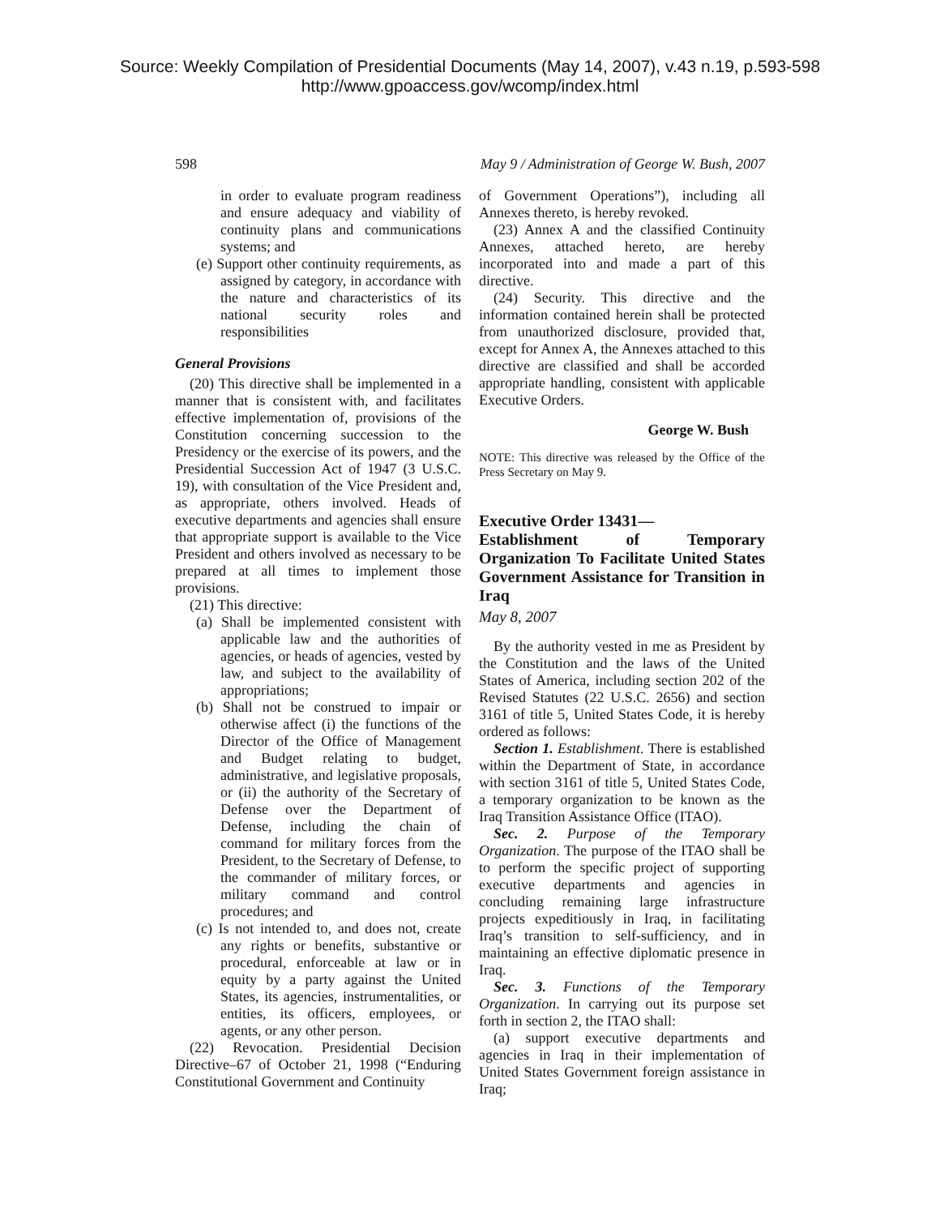Source: Weekly Compilation of Presidential Documents (May 14, 2007), v.43 n.19, p.593-598
http://www.gpoaccess.gov/wcomp/index.html
598 May 9 / Administration of George W. Bush, 2007
in order to evaluate program readiness and ensure adequacy and viability of continuity plans and communications systems; and
(e) Support other continuity requirements, as assigned by category, in accordance with the nature and characteristics of its national security roles and responsibilities
General Provisions
(20) This directive shall be implemented in a manner that is consistent with, and facilitates effective implementation of, provisions of the Constitution concerning succession to the Presidency or the exercise of its powers, and the Presidential Succession Act of 1947 (3 U.S.C. 19), with consultation of the Vice President and, as appropriate, others involved. Heads of executive departments and agencies shall ensure that appropriate support is available to the Vice President and others involved as necessary to be prepared at all times to implement those provisions.
(21) This directive:
(a) Shall be implemented consistent with applicable law and the authorities of agencies, or heads of agencies, vested by law, and subject to the availability of appropriations;
(b) Shall not be construed to impair or otherwise affect (i) the functions of the Director of the Office of Management and Budget relating to budget, administrative, and legislative proposals, or (ii) the authority of the Secretary of Defense over the Department of Defense, including the chain of command for military forces from the President, to the Secretary of Defense, to the commander of military forces, or military command and control procedures; and
(c) Is not intended to, and does not, create any rights or benefits, substantive or procedural, enforceable at law or in equity by a party against the United States, its agencies, instrumentalities, or entities, its officers, employees, or agents, or any other person.
(22) Revocation. Presidential Decision Directive–67 of October 21, 1998 (“Enduring Constitutional Government and Continuity
of Government Operations”), including all Annexes thereto, is hereby revoked.
(23) Annex A and the classified Continuity Annexes, attached hereto, are hereby incorporated into and made a part of this directive.
(24) Security. This directive and the information contained herein shall be protected from unauthorized disclosure, provided that, except for Annex A, the Annexes attached to this directive are classified and shall be accorded appropriate handling, consistent with applicable Executive Orders.
George W. Bush
NOTE: This directive was released by the Office of the Press Secretary on May 9.
Executive Order 13431—
Establishment of Temporary Organization To Facilitate United States Government Assistance for Transition in Iraq
May 8, 2007
By the authority vested in me as President by the Constitution and the laws of the United States of America, including section 202 of the Revised Statutes (22 U.S.C. 2656) and section 3161 of title 5, United States Code, it is hereby ordered as follows:
Section 1. Establishment. There is established within the Department of State, in accordance with section 3161 of title 5, United States Code, a temporary organization to be known as the Iraq Transition Assistance Office (ITAO).
Sec. 2. Purpose of the Temporary Organization. The purpose of the ITAO shall be to perform the specific project of supporting executive departments and agencies in concluding remaining large infrastructure projects expeditiously in Iraq, in facilitating Iraq’s transition to self-sufficiency, and in maintaining an effective diplomatic presence in Iraq.
Sec. 3. Functions of the Temporary Organization. In carrying out its purpose set forth in section 2, the ITAO shall:
(a) support executive departments and agencies in Iraq in their implementation of United States Government foreign assistance in Iraq;